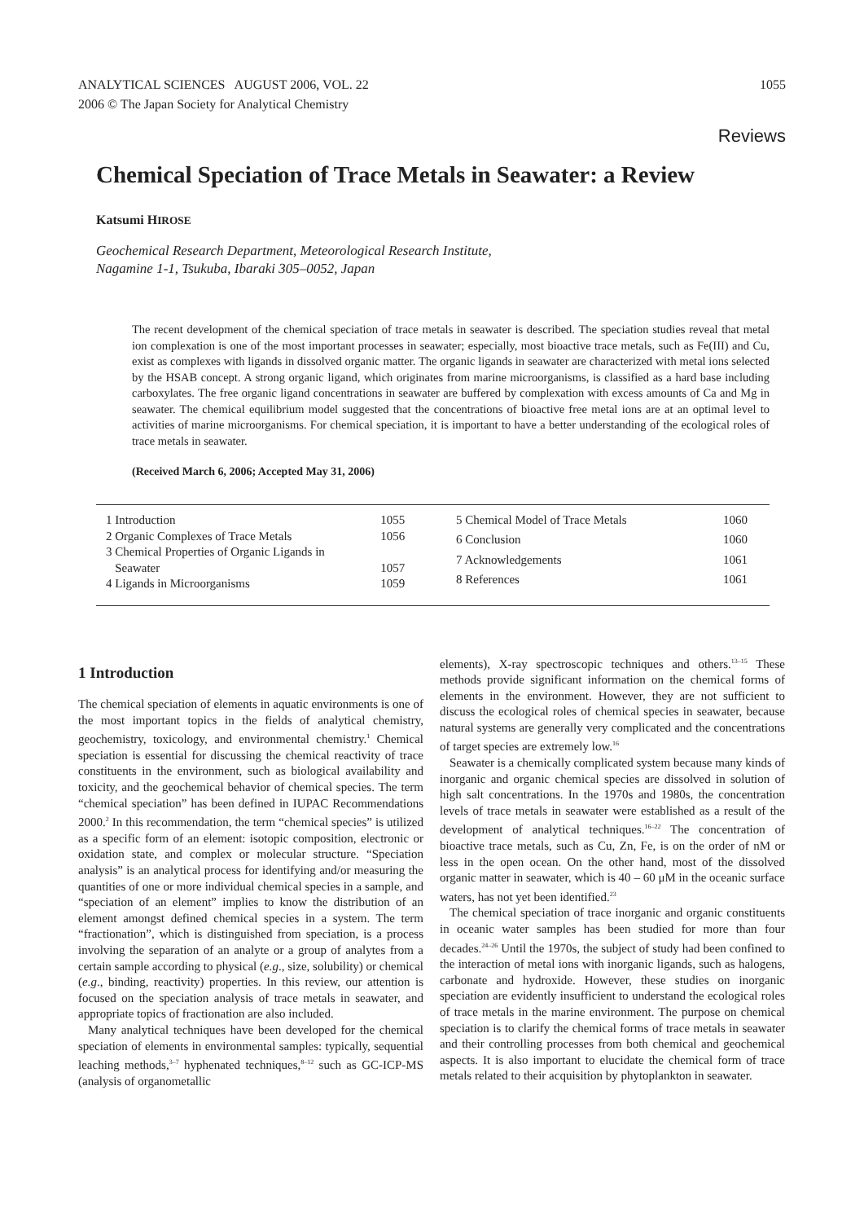ANALYTICAL SCIENCES AUGUST 2006, VOL. 22
2006 © The Japan Society for Analytical Chemistry
1055
Reviews
Chemical Speciation of Trace Metals in Seawater: a Review
Katsumi HIROSE
Geochemical Research Department, Meteorological Research Institute,
Nagamine 1-1, Tsukuba, Ibaraki 305–0052, Japan
The recent development of the chemical speciation of trace metals in seawater is described. The speciation studies reveal that metal ion complexation is one of the most important processes in seawater; especially, most bioactive trace metals, such as Fe(III) and Cu, exist as complexes with ligands in dissolved organic matter. The organic ligands in seawater are characterized with metal ions selected by the HSAB concept. A strong organic ligand, which originates from marine microorganisms, is classified as a hard base including carboxylates. The free organic ligand concentrations in seawater are buffered by complexation with excess amounts of Ca and Mg in seawater. The chemical equilibrium model suggested that the concentrations of bioactive free metal ions are at an optimal level to activities of marine microorganisms. For chemical speciation, it is important to have a better understanding of the ecological roles of trace metals in seawater.
(Received March 6, 2006; Accepted May 31, 2006)
| 1 Introduction | 1055 |
| 2 Organic Complexes of Trace Metals | 1056 |
| 3 Chemical Properties of Organic Ligands in Seawater | 1057 |
| 4 Ligands in Microorganisms | 1059 |
| 5 Chemical Model of Trace Metals | 1060 |
| 6 Conclusion | 1060 |
| 7 Acknowledgements | 1061 |
| 8 References | 1061 |
1 Introduction
The chemical speciation of elements in aquatic environments is one of the most important topics in the fields of analytical chemistry, geochemistry, toxicology, and environmental chemistry.<sup>1</sup> Chemical speciation is essential for discussing the chemical reactivity of trace constituents in the environment, such as biological availability and toxicity, and the geochemical behavior of chemical species. The term “chemical speciation” has been defined in IUPAC Recommendations 2000.<sup>2</sup> In this recommendation, the term “chemical species” is utilized as a specific form of an element: isotopic composition, electronic or oxidation state, and complex or molecular structure. “Speciation analysis” is an analytical process for identifying and/or measuring the quantities of one or more individual chemical species in a sample, and “speciation of an element” implies to know the distribution of an element amongst defined chemical species in a system. The term “fractionation”, which is distinguished from speciation, is a process involving the separation of an analyte or a group of analytes from a certain sample according to physical (e.g., size, solubility) or chemical (e.g., binding, reactivity) properties. In this review, our attention is focused on the speciation analysis of trace metals in seawater, and appropriate topics of fractionation are also included.
Many analytical techniques have been developed for the chemical speciation of elements in environmental samples: typically, sequential leaching methods,<sup>3–7</sup> hyphenated techniques,<sup>8–12</sup> such as GC-ICP-MS (analysis of organometallic
elements), X-ray spectroscopic techniques and others.<sup>13–15</sup> These methods provide significant information on the chemical forms of elements in the environment. However, they are not sufficient to discuss the ecological roles of chemical species in seawater, because natural systems are generally very complicated and the concentrations of target species are extremely low.<sup>16</sup>
Seawater is a chemically complicated system because many kinds of inorganic and organic chemical species are dissolved in solution of high salt concentrations. In the 1970s and 1980s, the concentration levels of trace metals in seawater were established as a result of the development of analytical techniques.<sup>16–22</sup> The concentration of bioactive trace metals, such as Cu, Zn, Fe, is on the order of nM or less in the open ocean. On the other hand, most of the dissolved organic matter in seawater, which is 40 – 60 μM in the oceanic surface waters, has not yet been identified.<sup>23</sup>
The chemical speciation of trace inorganic and organic constituents in oceanic water samples has been studied for more than four decades.<sup>24–26</sup> Until the 1970s, the subject of study had been confined to the interaction of metal ions with inorganic ligands, such as halogens, carbonate and hydroxide. However, these studies on inorganic speciation are evidently insufficient to understand the ecological roles of trace metals in the marine environment. The purpose on chemical speciation is to clarify the chemical forms of trace metals in seawater and their controlling processes from both chemical and geochemical aspects. It is also important to elucidate the chemical form of trace metals related to their acquisition by phytoplankton in seawater.